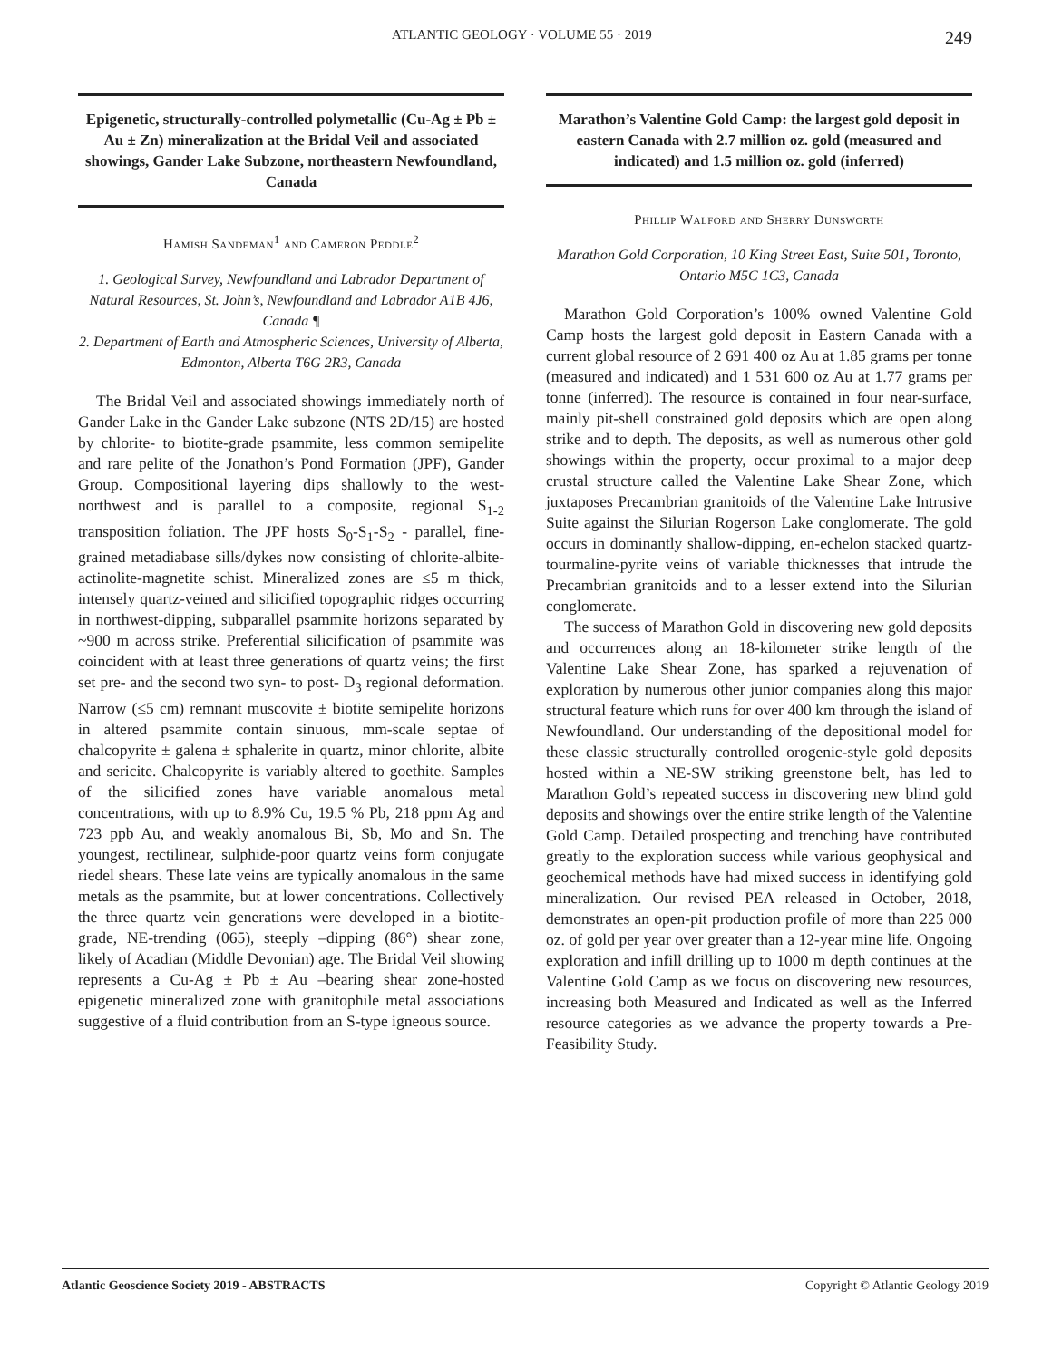ATLANTIC GEOLOGY · VOLUME 55 · 2019 249
Epigenetic, structurally-controlled polymetallic (Cu-Ag ± Pb ± Au ± Zn) mineralization at the Bridal Veil and associated showings, Gander Lake Subzone, northeastern Newfoundland, Canada
Hamish Sandeman<sup>1</sup> and Cameron Peddle<sup>2</sup>
1. Geological Survey, Newfoundland and Labrador Department of Natural Resources, St. John’s, Newfoundland and Labrador A1B 4J6, Canada ¶
2. Department of Earth and Atmospheric Sciences, University of Alberta, Edmonton, Alberta T6G 2R3, Canada
The Bridal Veil and associated showings immediately north of Gander Lake in the Gander Lake subzone (NTS 2D/15) are hosted by chlorite- to biotite-grade psammite, less common semipelite and rare pelite of the Jonathon’s Pond Formation (JPF), Gander Group. Compositional layering dips shallowly to the west-northwest and is parallel to a composite, regional S<sub>1-2</sub> transposition foliation. The JPF hosts S<sub>0</sub>-S<sub>1</sub>-S<sub>2</sub> - parallel, fine-grained metadiabase sills/dykes now consisting of chlorite-albite-actinolite-magnetite schist. Mineralized zones are ≤5 m thick, intensely quartz-veined and silicified topographic ridges occurring in northwest-dipping, subparallel psammite horizons separated by ~900 m across strike. Preferential silicification of psammite was coincident with at least three generations of quartz veins; the first set pre- and the second two syn- to post- D<sub>3</sub> regional deformation. Narrow (≤5 cm) remnant muscovite ± biotite semipelite horizons in altered psammite contain sinuous, mm-scale septae of chalcopyrite ± galena ± sphalerite in quartz, minor chlorite, albite and sericite. Chalcopyrite is variably altered to goethite. Samples of the silicified zones have variable anomalous metal concentrations, with up to 8.9% Cu, 19.5 % Pb, 218 ppm Ag and 723 ppb Au, and weakly anomalous Bi, Sb, Mo and Sn. The youngest, rectilinear, sulphide-poor quartz veins form conjugate riedel shears. These late veins are typically anomalous in the same metals as the psammite, but at lower concentrations. Collectively the three quartz vein generations were developed in a biotite-grade, NE-trending (065), steeply –dipping (86°) shear zone, likely of Acadian (Middle Devonian) age. The Bridal Veil showing represents a Cu-Ag ± Pb ± Au –bearing shear zone-hosted epigenetic mineralized zone with granitophile metal associations suggestive of a fluid contribution from an S-type igneous source.
Marathon’s Valentine Gold Camp: the largest gold deposit in eastern Canada with 2.7 million oz. gold (measured and indicated) and 1.5 million oz. gold (inferred)
Phillip Walford and Sherry Dunsworth
Marathon Gold Corporation, 10 King Street East, Suite 501, Toronto, Ontario M5C 1C3, Canada
Marathon Gold Corporation’s 100% owned Valentine Gold Camp hosts the largest gold deposit in Eastern Canada with a current global resource of 2 691 400 oz Au at 1.85 grams per tonne (measured and indicated) and 1 531 600 oz Au at 1.77 grams per tonne (inferred). The resource is contained in four near-surface, mainly pit-shell constrained gold deposits which are open along strike and to depth. The deposits, as well as numerous other gold showings within the property, occur proximal to a major deep crustal structure called the Valentine Lake Shear Zone, which juxtaposes Precambrian granitoids of the Valentine Lake Intrusive Suite against the Silurian Rogerson Lake conglomerate. The gold occurs in dominantly shallow-dipping, en-echelon stacked quartz-tourmaline-pyrite veins of variable thicknesses that intrude the Precambrian granitoids and to a lesser extend into the Silurian conglomerate.
The success of Marathon Gold in discovering new gold deposits and occurrences along an 18-kilometer strike length of the Valentine Lake Shear Zone, has sparked a rejuvenation of exploration by numerous other junior companies along this major structural feature which runs for over 400 km through the island of Newfoundland. Our understanding of the depositional model for these classic structurally controlled orogenic-style gold deposits hosted within a NE-SW striking greenstone belt, has led to Marathon Gold’s repeated success in discovering new blind gold deposits and showings over the entire strike length of the Valentine Gold Camp. Detailed prospecting and trenching have contributed greatly to the exploration success while various geophysical and geochemical methods have had mixed success in identifying gold mineralization. Our revised PEA released in October, 2018, demonstrates an open-pit production profile of more than 225 000 oz. of gold per year over greater than a 12-year mine life. Ongoing exploration and infill drilling up to 1000 m depth continues at the Valentine Gold Camp as we focus on discovering new resources, increasing both Measured and Indicated as well as the Inferred resource categories as we advance the property towards a Pre-Feasibility Study.
Atlantic Geoscience Society 2019 - ABSTRACTS Copyright © Atlantic Geology 2019